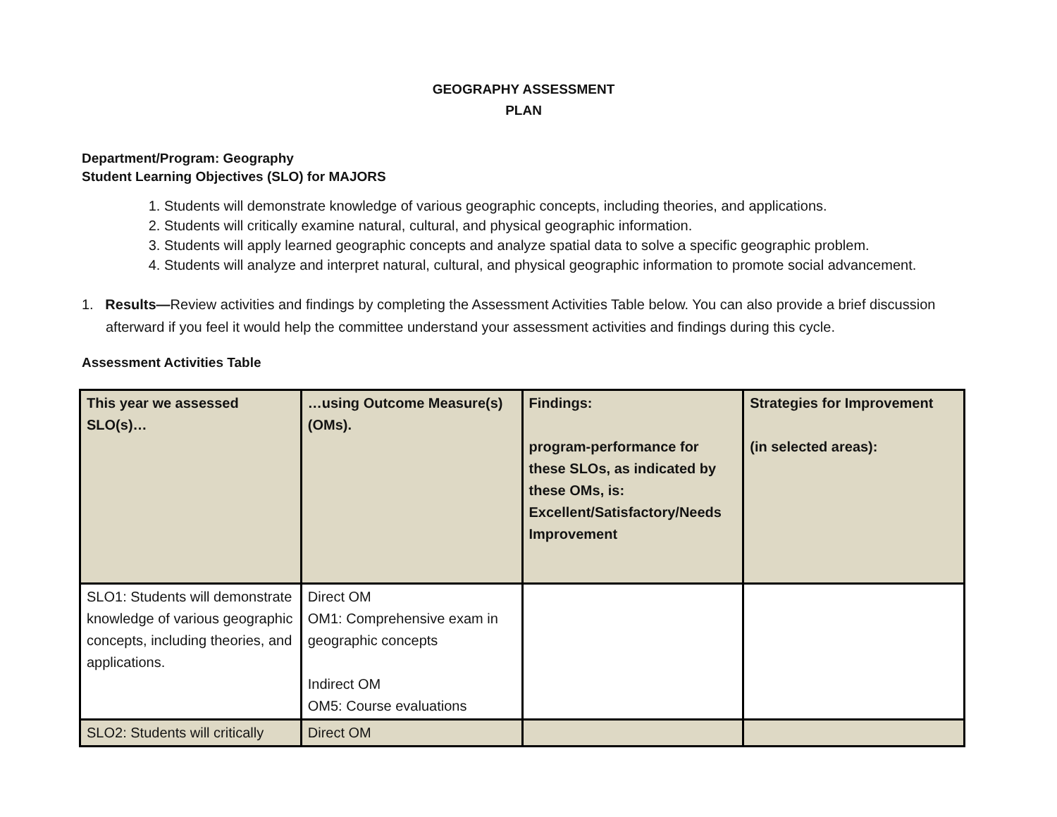GEOGRAPHY ASSESSMENT
PLAN
Department/Program: Geography
Student Learning Objectives (SLO) for MAJORS
1. Students will demonstrate knowledge of various geographic concepts, including theories, and applications.
2. Students will critically examine natural, cultural, and physical geographic information.
3. Students will apply learned geographic concepts and analyze spatial data to solve a specific geographic problem.
4. Students will analyze and interpret natural, cultural, and physical geographic information to promote social advancement.
1. Results—Review activities and findings by completing the Assessment Activities Table below. You can also provide a brief discussion afterward if you feel it would help the committee understand your assessment activities and findings during this cycle.
Assessment Activities Table
| This year we assessed SLO(s)… | …using Outcome Measure(s) (OMs). | Findings: program-performance for these SLOs, as indicated by these OMs, is: Excellent/Satisfactory/Needs Improvement | Strategies for Improvement (in selected areas): |
| SLO1: Students will demonstrate knowledge of various geographic concepts, including theories, and applications. | Direct OM OM1: Comprehensive exam in geographic concepts Indirect OM OM5: Course evaluations | | |
| SLO2: Students will critically | Direct OM | | |